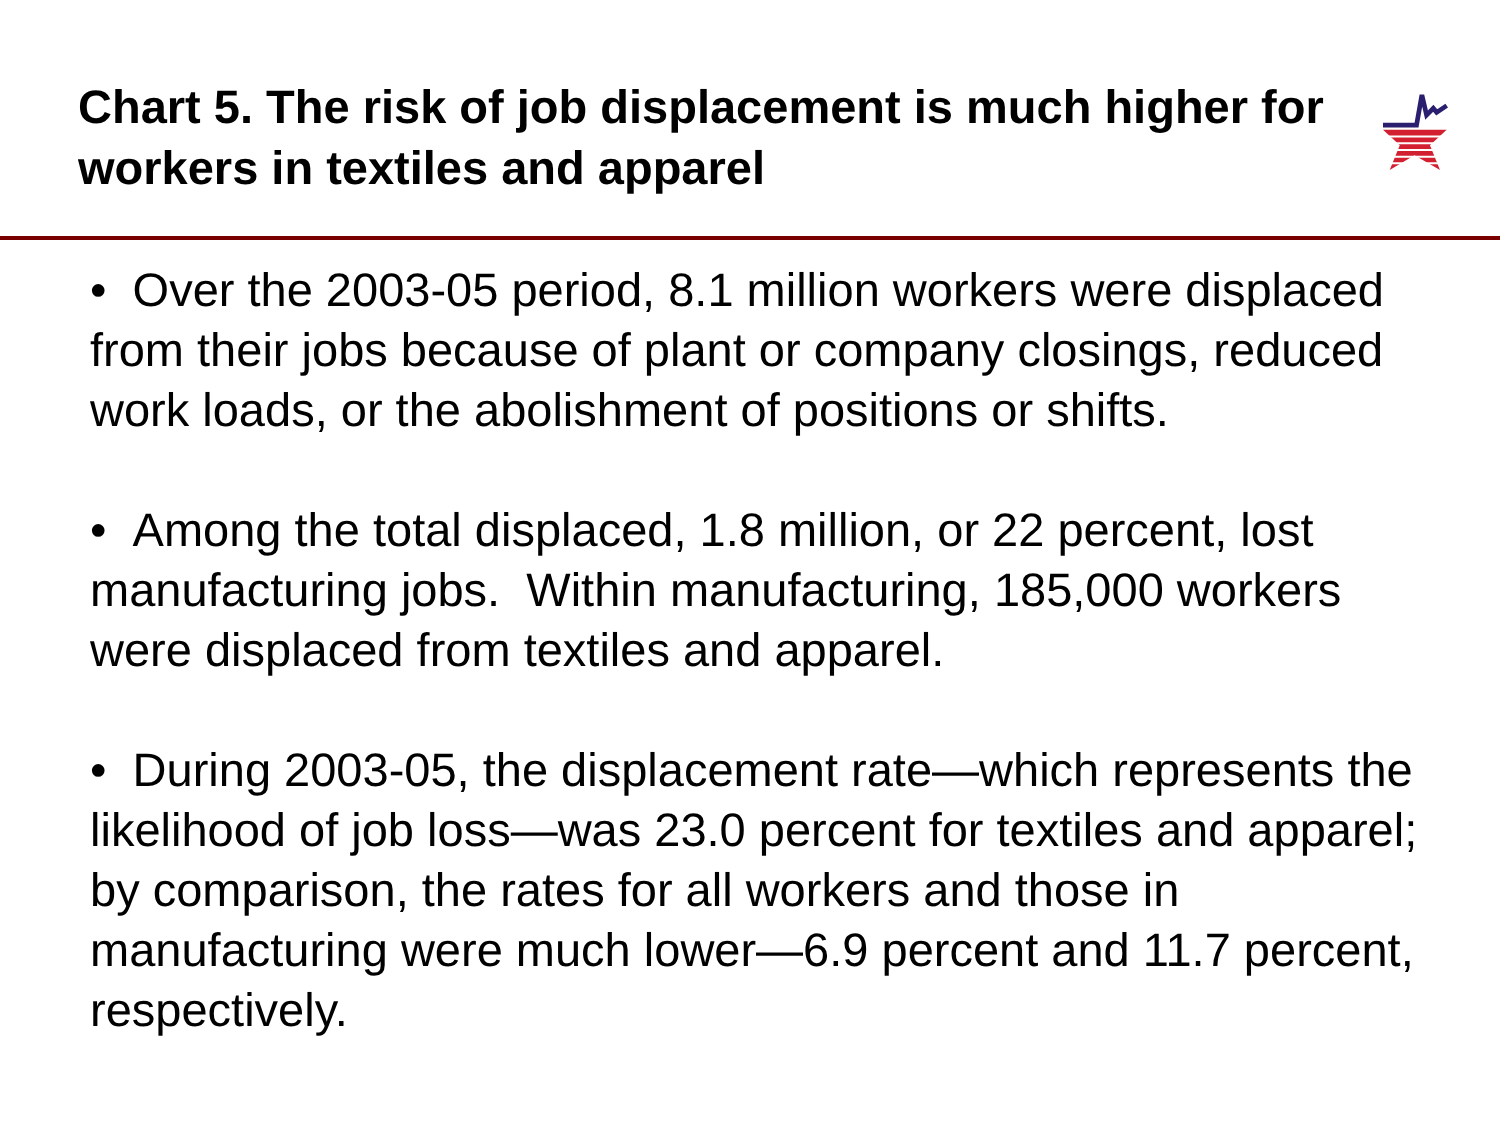Chart 5. The risk of job displacement is much higher for workers in textiles and apparel
• Over the 2003-05 period, 8.1 million workers were displaced from their jobs because of plant or company closings, reduced work loads, or the abolishment of positions or shifts.
• Among the total displaced, 1.8 million, or 22 percent, lost manufacturing jobs. Within manufacturing, 185,000 workers were displaced from textiles and apparel.
• During 2003-05, the displacement rate—which represents the likelihood of job loss—was 23.0 percent for textiles and apparel; by comparison, the rates for all workers and those in manufacturing were much lower—6.9 percent and 11.7 percent, respectively.